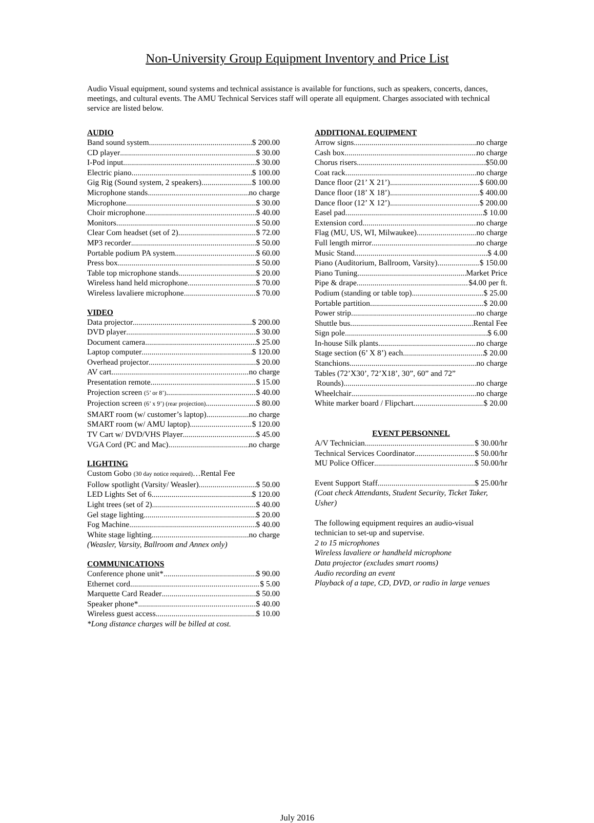Non-University Group Equipment Inventory and Price List
Audio Visual equipment, sound systems and technical assistance is available for functions, such as speakers, concerts, dances, meetings, and cultural events. The AMU Technical Services staff will operate all equipment. Charges associated with technical service are listed below.
AUDIO
Band sound system $ 200.00
CD player $ 30.00
I-Pod input $ 30.00
Electric piano $ 100.00
Gig Rig (Sound system, 2 speakers) $ 100.00
Microphone stands no charge
Microphone $ 30.00
Choir microphone $ 40.00
Monitors $ 50.00
Clear Com headset (set of 2) $ 72.00
MP3 recorder $ 50.00
Portable podium PA system $ 60.00
Press box $ 50.00
Table top microphone stands $ 20.00
Wireless hand held microphone $ 70.00
Wireless lavaliere microphone $ 70.00
VIDEO
Data projector $ 200.00
DVD player $ 30.00
Document camera $ 25.00
Laptop computer $ 120.00
Overhead projector $ 20.00
AV cart no charge
Presentation remote $ 15.00
Projection screen (5’ or 8’) $ 40.00
Projection screen (6’ x 9’) (rear projection) $ 80.00
SMART room (w/ customer’s laptop) no charge
SMART room (w/ AMU laptop) $ 120.00
TV Cart w/ DVD/VHS Player $ 45.00
VGA Cord (PC and Mac) no charge
LIGHTING
Custom Gobo (30 day notice required)…Rental Fee
Follow spotlight (Varsity/ Weasler) $ 50.00
LED Lights Set of 6 $ 120.00
Light trees (set of 2) $ 40.00
Gel stage lighting $ 20.00
Fog Machine $ 40.00
White stage lighting no charge
(Weasler, Varsity, Ballroom and Annex only)
COMMUNICATIONS
Conference phone unit* $ 90.00
Ethernet cord $ 5.00
Marquette Card Reader $ 50.00
Speaker phone* $ 40.00
Wireless guest access $ 10.00
*Long distance charges will be billed at cost.
ADDITIONAL EQUIPMENT
Arrow signs no charge
Cash box no charge
Chorus risers $50.00
Coat rack no charge
Dance floor (21’ X 21’) $ 600.00
Dance floor (18’ X 18’) $ 400.00
Dance floor (12’ X 12’) $ 200.00
Easel pad $ 10.00
Extension cord no charge
Flag (MU, US, WI, Milwaukee) no charge
Full length mirror no charge
Music Stand $ 4.00
Piano (Auditorium, Ballroom, Varsity) $ 150.00
Piano Tuning Market Price
Pipe & drape $4.00 per ft.
Podium (standing or table top) $ 25.00
Portable partition $ 20.00
Power strip no charge
Shuttle bus Rental Fee
Sign pole $ 6.00
In-house Silk plants no charge
Stage section (6’ X 8’) each $ 20.00
Stanchions no charge
Tables (72’X30’, 72’X18’, 30”, 60” and 72”
Rounds) no charge
Wheelchair no charge
White marker board / Flipchart $ 20.00
EVENT PERSONNEL
A/V Technician $ 30.00/hr
Technical Services Coordinator $ 50.00/hr
MU Police Officer $ 50.00/hr
Event Support Staff $ 25.00/hr
(Coat check Attendants, Student Security, Ticket Taker, Usher)
The following equipment requires an audio-visual technician to set-up and supervise.
2 to 15 microphones
Wireless lavaliere or handheld microphone
Data projector (excludes smart rooms)
Audio recording an event
Playback of a tape, CD, DVD, or radio in large venues
July 2016